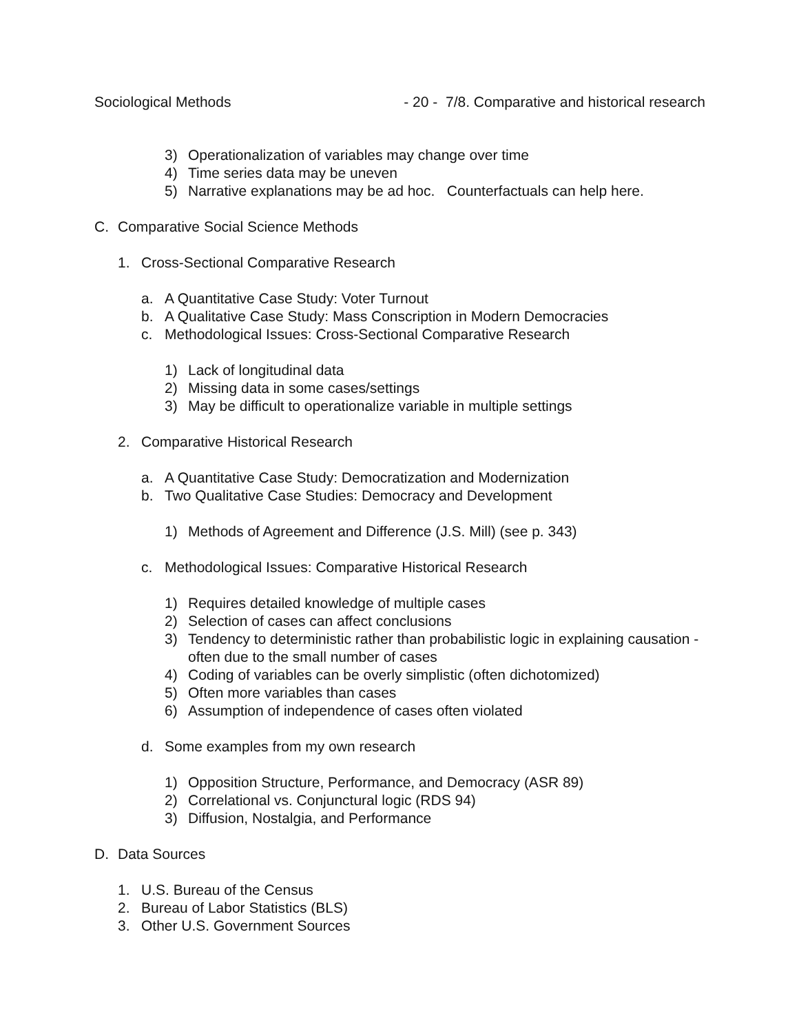Sociological Methods - 20 - 7/8. Comparative and historical research
3) Operationalization of variables may change over time
4) Time series data may be uneven
5) Narrative explanations may be ad hoc. Counterfactuals can help here.
C. Comparative Social Science Methods
1. Cross-Sectional Comparative Research
a. A Quantitative Case Study: Voter Turnout
b. A Qualitative Case Study: Mass Conscription in Modern Democracies
c. Methodological Issues: Cross-Sectional Comparative Research
1) Lack of longitudinal data
2) Missing data in some cases/settings
3) May be difficult to operationalize variable in multiple settings
2. Comparative Historical Research
a. A Quantitative Case Study: Democratization and Modernization
b. Two Qualitative Case Studies: Democracy and Development
1) Methods of Agreement and Difference (J.S. Mill) (see p. 343)
c. Methodological Issues: Comparative Historical Research
1) Requires detailed knowledge of multiple cases
2) Selection of cases can affect conclusions
3) Tendency to deterministic rather than probabilistic logic in explaining causation - often due to the small number of cases
4) Coding of variables can be overly simplistic (often dichotomized)
5) Often more variables than cases
6) Assumption of independence of cases often violated
d. Some examples from my own research
1) Opposition Structure, Performance, and Democracy (ASR 89)
2) Correlational vs. Conjunctural logic (RDS 94)
3) Diffusion, Nostalgia, and Performance
D. Data Sources
1. U.S. Bureau of the Census
2. Bureau of Labor Statistics (BLS)
3. Other U.S. Government Sources